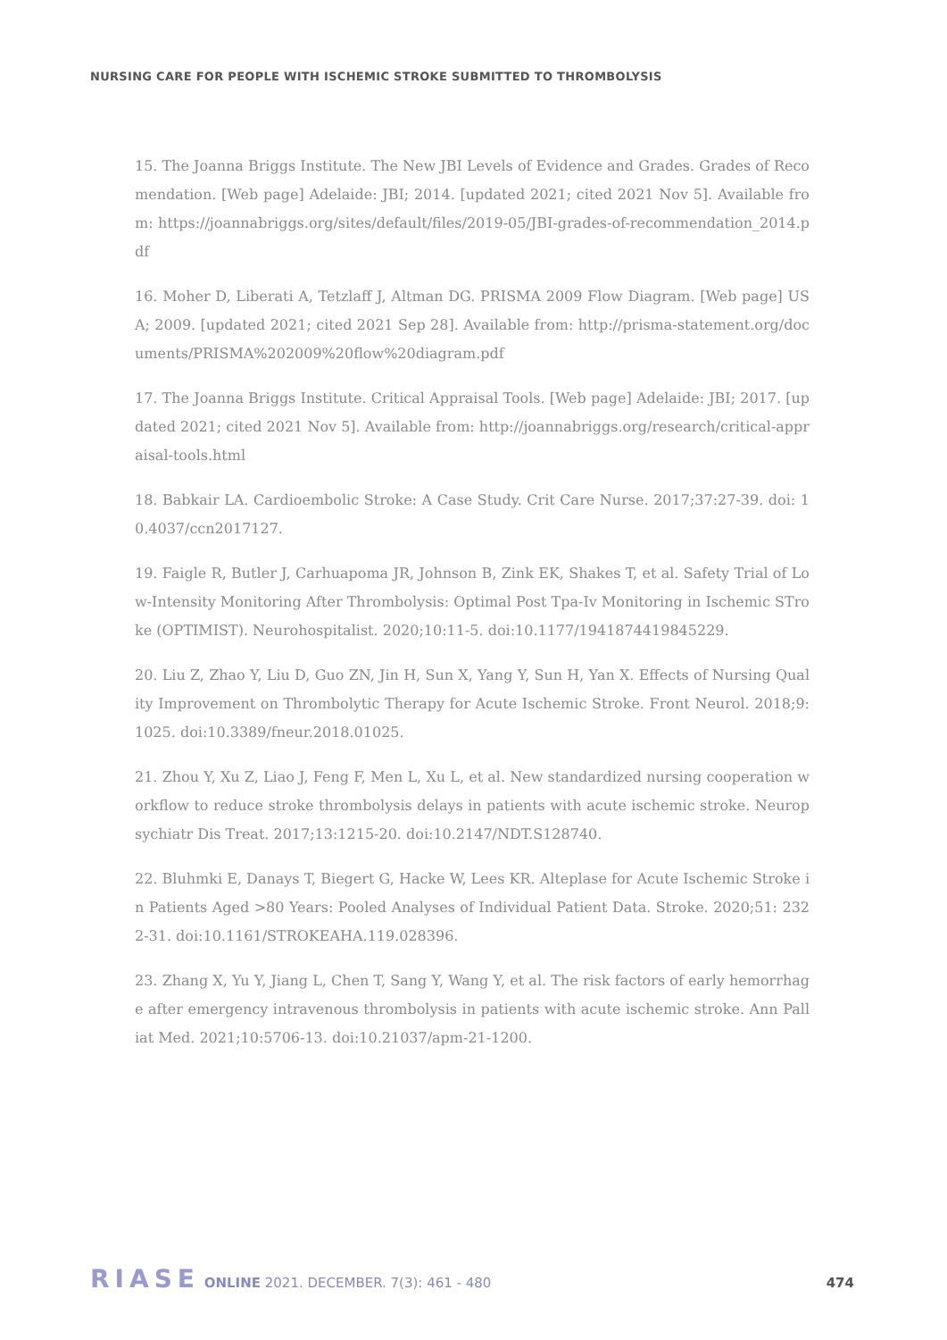NURSING CARE FOR PEOPLE WITH ISCHEMIC STROKE SUBMITTED TO THROMBOLYSIS
15. The Joanna Briggs Institute. The New JBI Levels of Evidence and Grades. Grades of Recomendation. [Web page] Adelaide: JBI; 2014. [updated 2021; cited 2021 Nov 5]. Available from: https://joannabriggs.org/sites/default/files/2019-05/JBI-grades-of-recommendation_2014.pdf
16. Moher D, Liberati A, Tetzlaff J, Altman DG. PRISMA 2009 Flow Diagram. [Web page] USA; 2009. [updated 2021; cited 2021 Sep 28]. Available from: http://prisma-statement.org/documents/PRISMA%202009%20flow%20diagram.pdf
17. The Joanna Briggs Institute. Critical Appraisal Tools. [Web page] Adelaide: JBI; 2017. [updated 2021; cited 2021 Nov 5]. Available from: http://joannabriggs.org/research/critical-appraisal-tools.html
18. Babkair LA. Cardioembolic Stroke: A Case Study. Crit Care Nurse. 2017;37:27-39. doi: 10.4037/ccn2017127.
19. Faigle R, Butler J, Carhuapoma JR, Johnson B, Zink EK, Shakes T, et al. Safety Trial of Low-Intensity Monitoring After Thrombolysis: Optimal Post Tpa-Iv Monitoring in Ischemic STroke (OPTIMIST). Neurohospitalist. 2020;10:11-5. doi:10.1177/1941874419845229.
20. Liu Z, Zhao Y, Liu D, Guo ZN, Jin H, Sun X, Yang Y, Sun H, Yan X. Effects of Nursing Quality Improvement on Thrombolytic Therapy for Acute Ischemic Stroke. Front Neurol. 2018;9:1025. doi:10.3389/fneur.2018.01025.
21. Zhou Y, Xu Z, Liao J, Feng F, Men L, Xu L, et al. New standardized nursing cooperation workflow to reduce stroke thrombolysis delays in patients with acute ischemic stroke. Neuropsychiatr Dis Treat. 2017;13:1215-20. doi:10.2147/NDT.S128740.
22. Bluhmki E, Danays T, Biegert G, Hacke W, Lees KR. Alteplase for Acute Ischemic Stroke in Patients Aged >80 Years: Pooled Analyses of Individual Patient Data. Stroke. 2020;51: 2322-31. doi:10.1161/STROKEAHA.119.028396.
23. Zhang X, Yu Y, Jiang L, Chen T, Sang Y, Wang Y, et al. The risk factors of early hemorrhage after emergency intravenous thrombolysis in patients with acute ischemic stroke. Ann Palliat Med. 2021;10:5706-13. doi:10.21037/apm-21-1200.
RIASE ONLINE 2021. DECEMBER. 7(3): 461 - 480 474